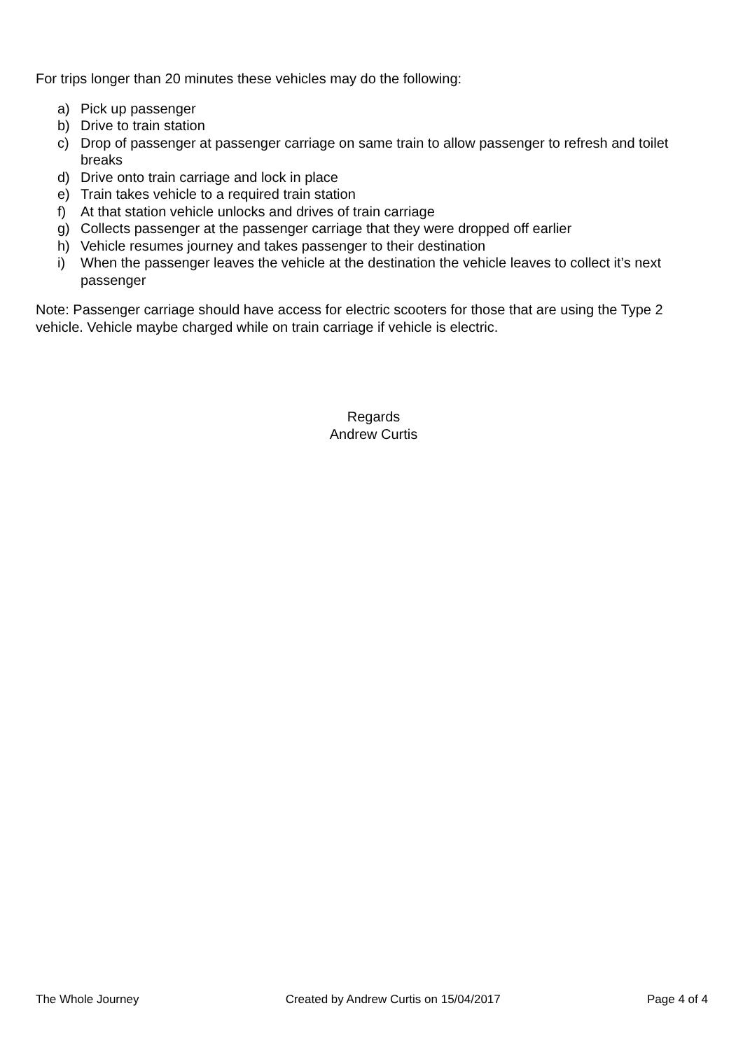For trips longer than 20 minutes these vehicles may do the following:
a) Pick up passenger
b) Drive to train station
c) Drop of passenger at passenger carriage on same train to allow passenger to refresh and toilet breaks
d) Drive onto train carriage and lock in place
e) Train takes vehicle to a required train station
f) At that station vehicle unlocks and drives of train carriage
g) Collects passenger at the passenger carriage that they were dropped off earlier
h) Vehicle resumes journey and takes passenger to their destination
i) When the passenger leaves the vehicle at the destination the vehicle leaves to collect it’s next passenger
Note: Passenger carriage should have access for electric scooters for those that are using the Type 2 vehicle. Vehicle maybe charged while on train carriage if vehicle is electric.
Regards
Andrew Curtis
The Whole Journey Created by Andrew Curtis on 15/04/2017 Page 4 of 4